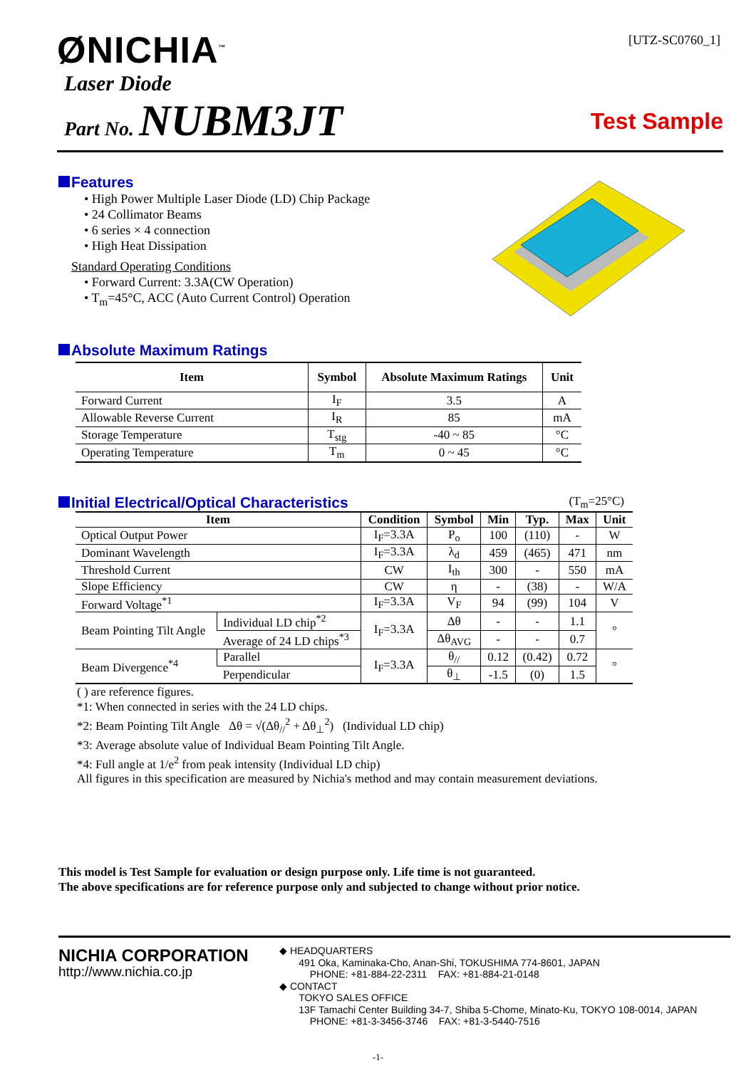ØNICHIA<sup>™</sup>
[UTZ-SC0760_1]
Laser Diode
Part No. NUBM3JT
Test Sample
Features
• High Power Multiple Laser Diode (LD) Chip Package
• 24 Collimator Beams
• 6 series × 4 connection
• High Heat Dissipation
Standard Operating Conditions
• Forward Current: 3.3A(CW Operation)
• T<sub>m</sub>=45°C, ACC (Auto Current Control) Operation
Absolute Maximum Ratings
| Item | Symbol | Absolute Maximum Ratings | Unit |
| --- | --- | --- | --- |
| Forward Current | I<sub>F</sub> | 3.5 | A |
| Allowable Reverse Current | I<sub>R</sub> | 85 | mA |
| Storage Temperature | T<sub>stg</sub> | -40 ~ 85 | °C |
| Operating Temperature | T<sub>m</sub> | 0 ~ 45 | °C |
Initial Electrical/Optical Characteristics
(T<sub>m</sub>=25°C)
| Item | | Condition | Symbol | Min | Typ. | Max | Unit |
| --- | --- | --- | --- | --- | --- | --- | --- |
| Optical Output Power | | I<sub>F</sub>=3.3A | P<sub>o</sub> | 100 | (110) | - | W |
| Dominant Wavelength | | I<sub>F</sub>=3.3A | λ<sub>d</sub> | 459 | (465) | 471 | nm |
| Threshold Current | | CW | I<sub>th</sub> | 300 | - | 550 | mA |
| Slope Efficiency | | CW | η | - | (38) | - | W/A |
| Forward Voltage<sup>*1</sup> | | I<sub>F</sub>=3.3A | V<sub>F</sub> | 94 | (99) | 104 | V |
| Beam Pointing Tilt Angle | Individual LD chip<sup>*2</sup> | I<sub>F</sub>=3.3A | Δθ | - | - | 1.1 | ° |
| | Average of 24 LD chips<sup>*3</sup> | | Δθ<sub>AVG</sub> | - | - | 0.7 | |
| Beam Divergence<sup>*4</sup> | Parallel | I<sub>F</sub>=3.3A | θ<sub>//</sub> | 0.12 | (0.42) | 0.72 | ° |
| | Perpendicular | | θ<sub>⊥</sub> | -1.5 | (0) | 1.5 | |
( ) are reference figures.
*1: When connected in series with the 24 LD chips.
*2: Beam Pointing Tilt Angle Δθ = √(Δθ<sub>//</sub><sup>2</sup> + Δθ<sub>⊥</sub><sup>2</sup>) (Individual LD chip)
*3: Average absolute value of Individual Beam Pointing Tilt Angle.
*4: Full angle at 1/e<sup>2</sup> from peak intensity (Individual LD chip)
All figures in this specification are measured by Nichia's method and may contain measurement deviations.
This model is Test Sample for evaluation or design purpose only. Life time is not guaranteed.
The above specifications are for reference purpose only and subjected to change without prior notice.
NICHIA CORPORATION
http://www.nichia.co.jp
◆ HEADQUARTERS
491 Oka, Kaminaka-Cho, Anan-Shi, TOKUSHIMA 774-8601, JAPAN
PHONE: +81-884-22-2311 FAX: +81-884-21-0148
◆ CONTACT
TOKYO SALES OFFICE
13F Tamachi Center Building 34-7, Shiba 5-Chome, Minato-Ku, TOKYO 108-0014, JAPAN
PHONE: +81-3-3456-3746 FAX: +81-3-5440-7516
-1-